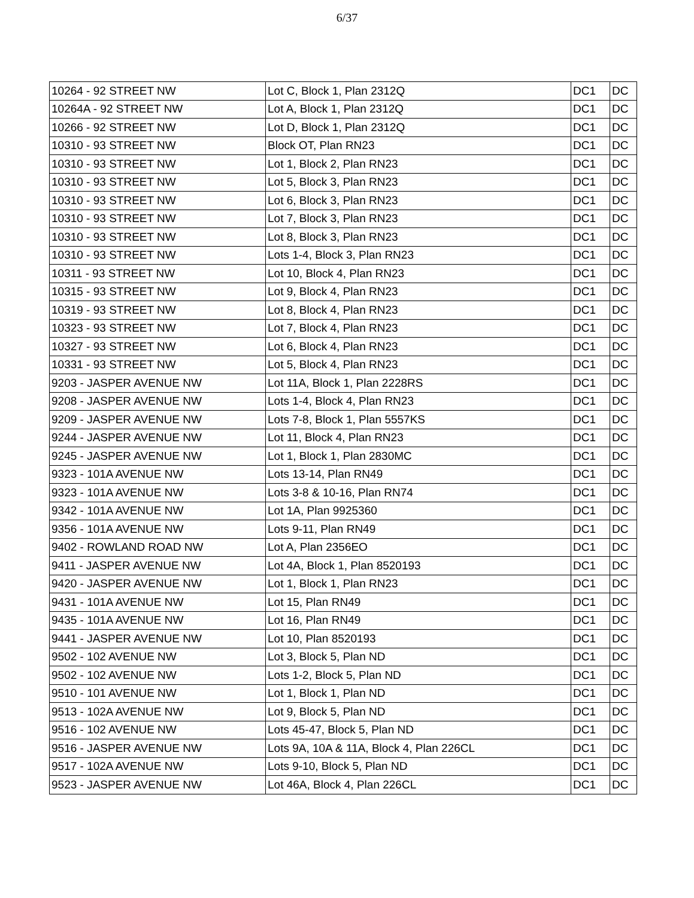6/37
| 10264 - 92 STREET NW | Lot C, Block 1, Plan 2312Q | DC1 | DC |
| 10264A - 92 STREET NW | Lot A, Block 1, Plan 2312Q | DC1 | DC |
| 10266 - 92 STREET NW | Lot D, Block 1, Plan 2312Q | DC1 | DC |
| 10310 - 93 STREET NW | Block OT, Plan RN23 | DC1 | DC |
| 10310 - 93 STREET NW | Lot 1, Block 2, Plan RN23 | DC1 | DC |
| 10310 - 93 STREET NW | Lot 5, Block 3, Plan RN23 | DC1 | DC |
| 10310 - 93 STREET NW | Lot 6, Block 3, Plan RN23 | DC1 | DC |
| 10310 - 93 STREET NW | Lot 7, Block 3, Plan RN23 | DC1 | DC |
| 10310 - 93 STREET NW | Lot 8, Block 3, Plan RN23 | DC1 | DC |
| 10310 - 93 STREET NW | Lots 1-4, Block 3, Plan RN23 | DC1 | DC |
| 10311 - 93 STREET NW | Lot 10, Block 4, Plan RN23 | DC1 | DC |
| 10315 - 93 STREET NW | Lot 9, Block 4, Plan RN23 | DC1 | DC |
| 10319 - 93 STREET NW | Lot 8, Block 4, Plan RN23 | DC1 | DC |
| 10323 - 93 STREET NW | Lot 7, Block 4, Plan RN23 | DC1 | DC |
| 10327 - 93 STREET NW | Lot 6, Block 4, Plan RN23 | DC1 | DC |
| 10331 - 93 STREET NW | Lot 5, Block 4, Plan RN23 | DC1 | DC |
| 9203 - JASPER AVENUE NW | Lot 11A, Block 1, Plan 2228RS | DC1 | DC |
| 9208 - JASPER AVENUE NW | Lots 1-4, Block 4, Plan RN23 | DC1 | DC |
| 9209 - JASPER AVENUE NW | Lots 7-8, Block 1, Plan 5557KS | DC1 | DC |
| 9244 - JASPER AVENUE NW | Lot 11, Block 4, Plan RN23 | DC1 | DC |
| 9245 - JASPER AVENUE NW | Lot 1, Block 1, Plan 2830MC | DC1 | DC |
| 9323 - 101A AVENUE NW | Lots 13-14, Plan RN49 | DC1 | DC |
| 9323 - 101A AVENUE NW | Lots 3-8 & 10-16, Plan RN74 | DC1 | DC |
| 9342 - 101A AVENUE NW | Lot 1A, Plan 9925360 | DC1 | DC |
| 9356 - 101A AVENUE NW | Lots 9-11, Plan RN49 | DC1 | DC |
| 9402 - ROWLAND ROAD NW | Lot A, Plan 2356EO | DC1 | DC |
| 9411 - JASPER AVENUE NW | Lot 4A, Block 1, Plan 8520193 | DC1 | DC |
| 9420 - JASPER AVENUE NW | Lot 1, Block 1, Plan RN23 | DC1 | DC |
| 9431 - 101A AVENUE NW | Lot 15, Plan RN49 | DC1 | DC |
| 9435 - 101A AVENUE NW | Lot 16, Plan RN49 | DC1 | DC |
| 9441 - JASPER AVENUE NW | Lot 10, Plan 8520193 | DC1 | DC |
| 9502 - 102 AVENUE NW | Lot 3, Block 5, Plan ND | DC1 | DC |
| 9502 - 102 AVENUE NW | Lots 1-2, Block 5, Plan ND | DC1 | DC |
| 9510 - 101 AVENUE NW | Lot 1, Block 1, Plan ND | DC1 | DC |
| 9513 - 102A AVENUE NW | Lot 9, Block 5, Plan ND | DC1 | DC |
| 9516 - 102 AVENUE NW | Lots 45-47, Block 5, Plan ND | DC1 | DC |
| 9516 - JASPER AVENUE NW | Lots 9A, 10A & 11A, Block 4, Plan 226CL | DC1 | DC |
| 9517 - 102A AVENUE NW | Lots 9-10, Block 5, Plan ND | DC1 | DC |
| 9523 - JASPER AVENUE NW | Lot 46A, Block 4, Plan 226CL | DC1 | DC |